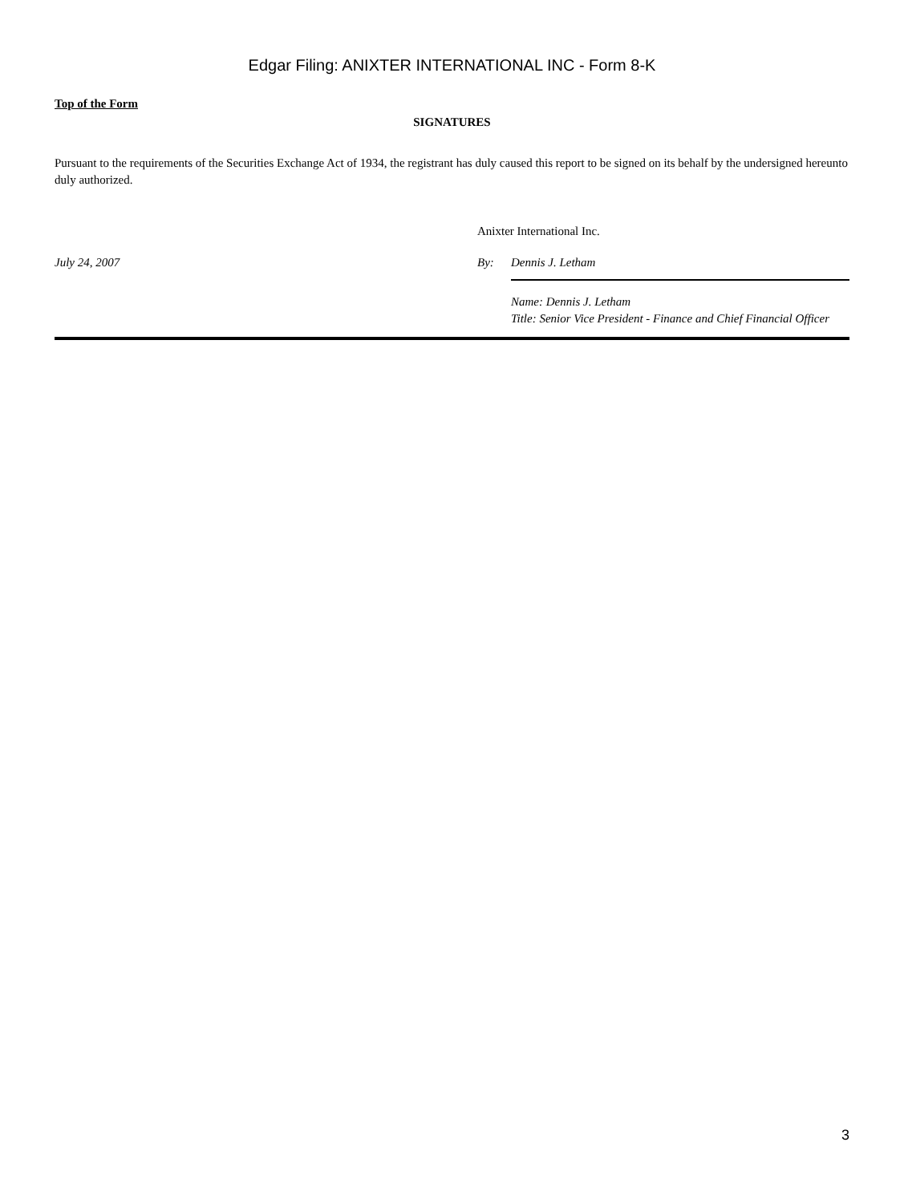Edgar Filing: ANIXTER INTERNATIONAL INC - Form 8-K
Top of the Form
SIGNATURES
Pursuant to the requirements of the Securities Exchange Act of 1934, the registrant has duly caused this report to be signed on its behalf by the undersigned hereunto duly authorized.
| | Anixter International Inc. | |
| July 24, 2007 | By: | Dennis J. Letham |
| | | Name: Dennis J. Letham Title: Senior Vice President - Finance and Chief Financial Officer |
3